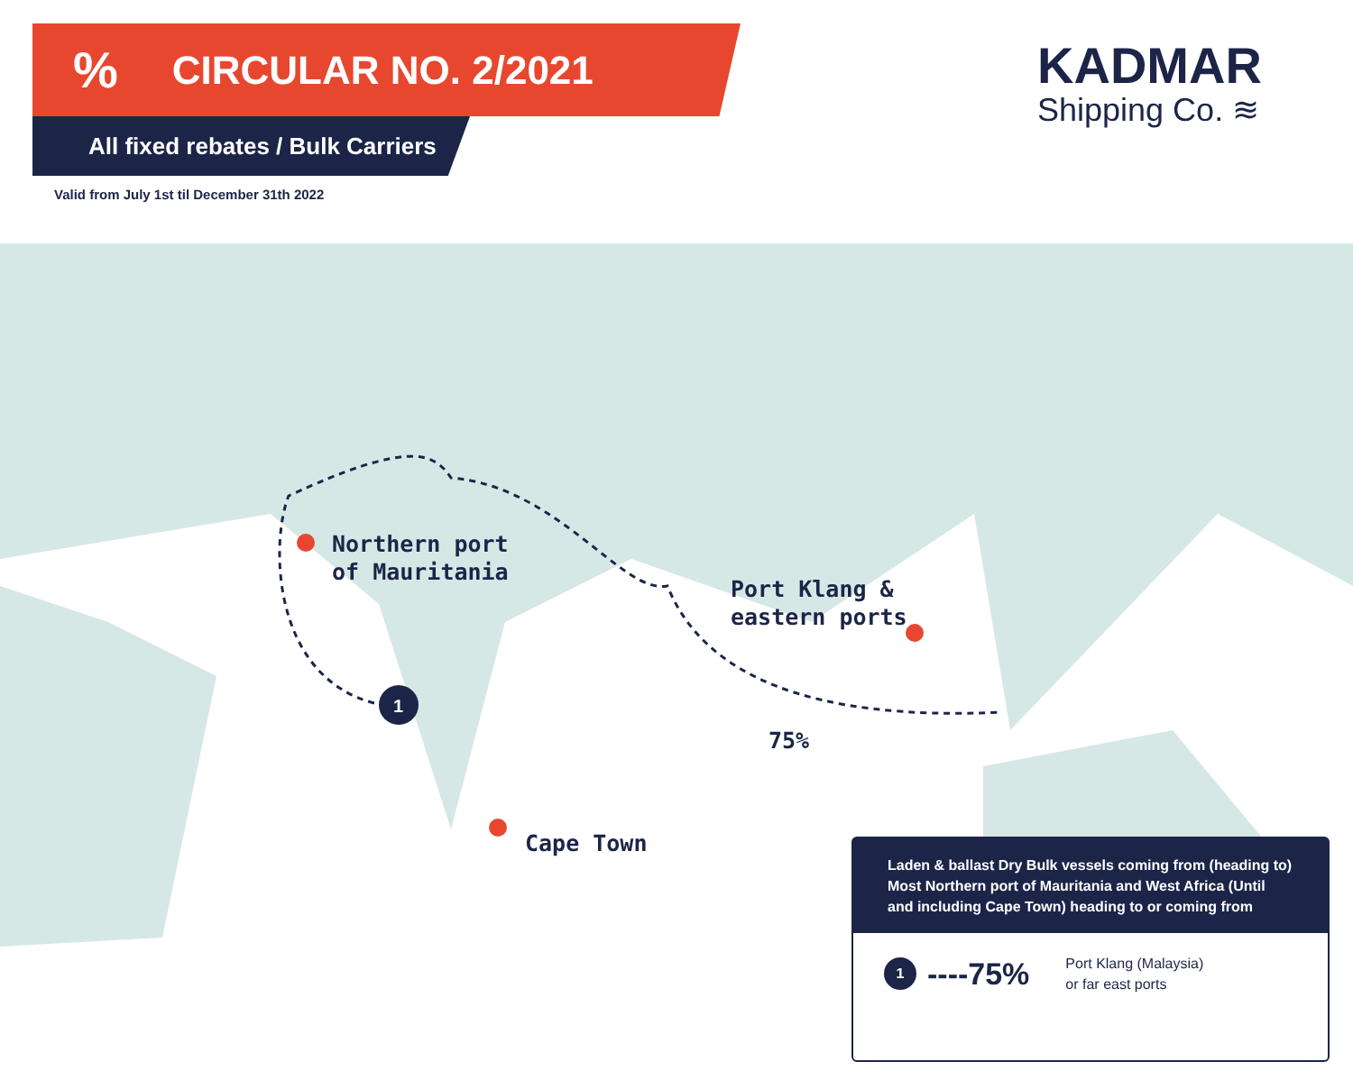1
% CIRCULAR NO. 2/2021
All fixed rebates / Bulk Carriers
Valid from July 1st til December 31th 2022
KADMAR
Shipping Co. ≋
Northern port
of Mauritania
Port Klang &
eastern ports
75%
Cape Town
Laden & ballast Dry Bulk vessels coming from (heading to) Most Northern port of Mauritania and West Africa (Until and including Cape Town) heading to or coming from
1
----75% Port Klang (Malaysia)
or far east ports